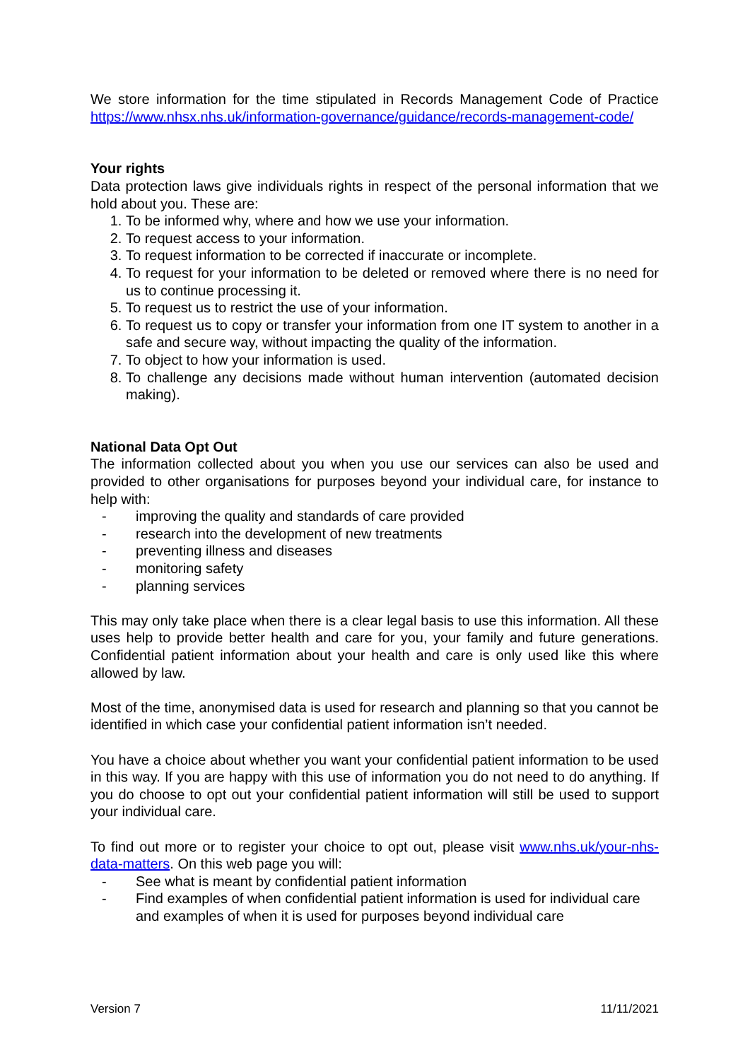We store information for the time stipulated in Records Management Code of Practice https://www.nhsx.nhs.uk/information-governance/guidance/records-management-code/
Your rights
Data protection laws give individuals rights in respect of the personal information that we hold about you. These are:
1. To be informed why, where and how we use your information.
2. To request access to your information.
3. To request information to be corrected if inaccurate or incomplete.
4. To request for your information to be deleted or removed where there is no need for us to continue processing it.
5. To request us to restrict the use of your information.
6. To request us to copy or transfer your information from one IT system to another in a safe and secure way, without impacting the quality of the information.
7. To object to how your information is used.
8. To challenge any decisions made without human intervention (automated decision making).
National Data Opt Out
The information collected about you when you use our services can also be used and provided to other organisations for purposes beyond your individual care, for instance to help with:
- improving the quality and standards of care provided
- research into the development of new treatments
- preventing illness and diseases
- monitoring safety
- planning services
This may only take place when there is a clear legal basis to use this information. All these uses help to provide better health and care for you, your family and future generations. Confidential patient information about your health and care is only used like this where allowed by law.
Most of the time, anonymised data is used for research and planning so that you cannot be identified in which case your confidential patient information isn’t needed.
You have a choice about whether you want your confidential patient information to be used in this way. If you are happy with this use of information you do not need to do anything. If you do choose to opt out your confidential patient information will still be used to support your individual care.
To find out more or to register your choice to opt out, please visit www.nhs.uk/your-nhs-data-matters. On this web page you will:
- See what is meant by confidential patient information
- Find examples of when confidential patient information is used for individual care and examples of when it is used for purposes beyond individual care
Version 7 11/11/2021